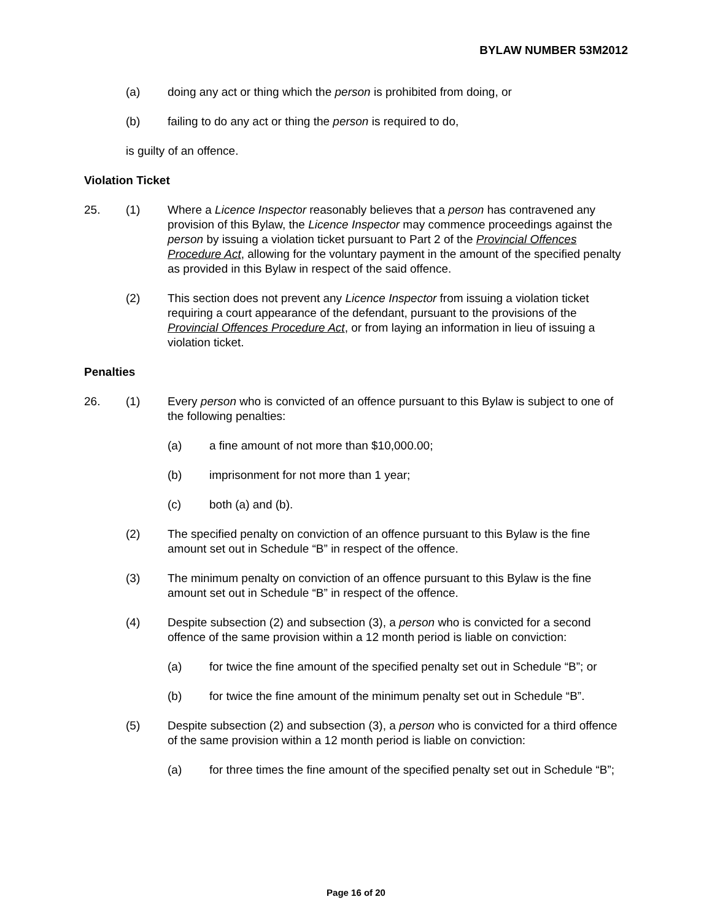BYLAW NUMBER 53M2012
(a) doing any act or thing which the person is prohibited from doing, or
(b) failing to do any act or thing the person is required to do,
is guilty of an offence.
Violation Ticket
25. (1) Where a Licence Inspector reasonably believes that a person has contravened any provision of this Bylaw, the Licence Inspector may commence proceedings against the person by issuing a violation ticket pursuant to Part 2 of the Provincial Offences Procedure Act, allowing for the voluntary payment in the amount of the specified penalty as provided in this Bylaw in respect of the said offence.
(2) This section does not prevent any Licence Inspector from issuing a violation ticket requiring a court appearance of the defendant, pursuant to the provisions of the Provincial Offences Procedure Act, or from laying an information in lieu of issuing a violation ticket.
Penalties
26. (1) Every person who is convicted of an offence pursuant to this Bylaw is subject to one of the following penalties:
(a) a fine amount of not more than $10,000.00;
(b) imprisonment for not more than 1 year;
(c) both (a) and (b).
(2) The specified penalty on conviction of an offence pursuant to this Bylaw is the fine amount set out in Schedule “B” in respect of the offence.
(3) The minimum penalty on conviction of an offence pursuant to this Bylaw is the fine amount set out in Schedule “B” in respect of the offence.
(4) Despite subsection (2) and subsection (3), a person who is convicted for a second offence of the same provision within a 12 month period is liable on conviction:
(a) for twice the fine amount of the specified penalty set out in Schedule “B”; or
(b) for twice the fine amount of the minimum penalty set out in Schedule “B”.
(5) Despite subsection (2) and subsection (3), a person who is convicted for a third offence of the same provision within a 12 month period is liable on conviction:
(a) for three times the fine amount of the specified penalty set out in Schedule “B”;
Page 16 of 20